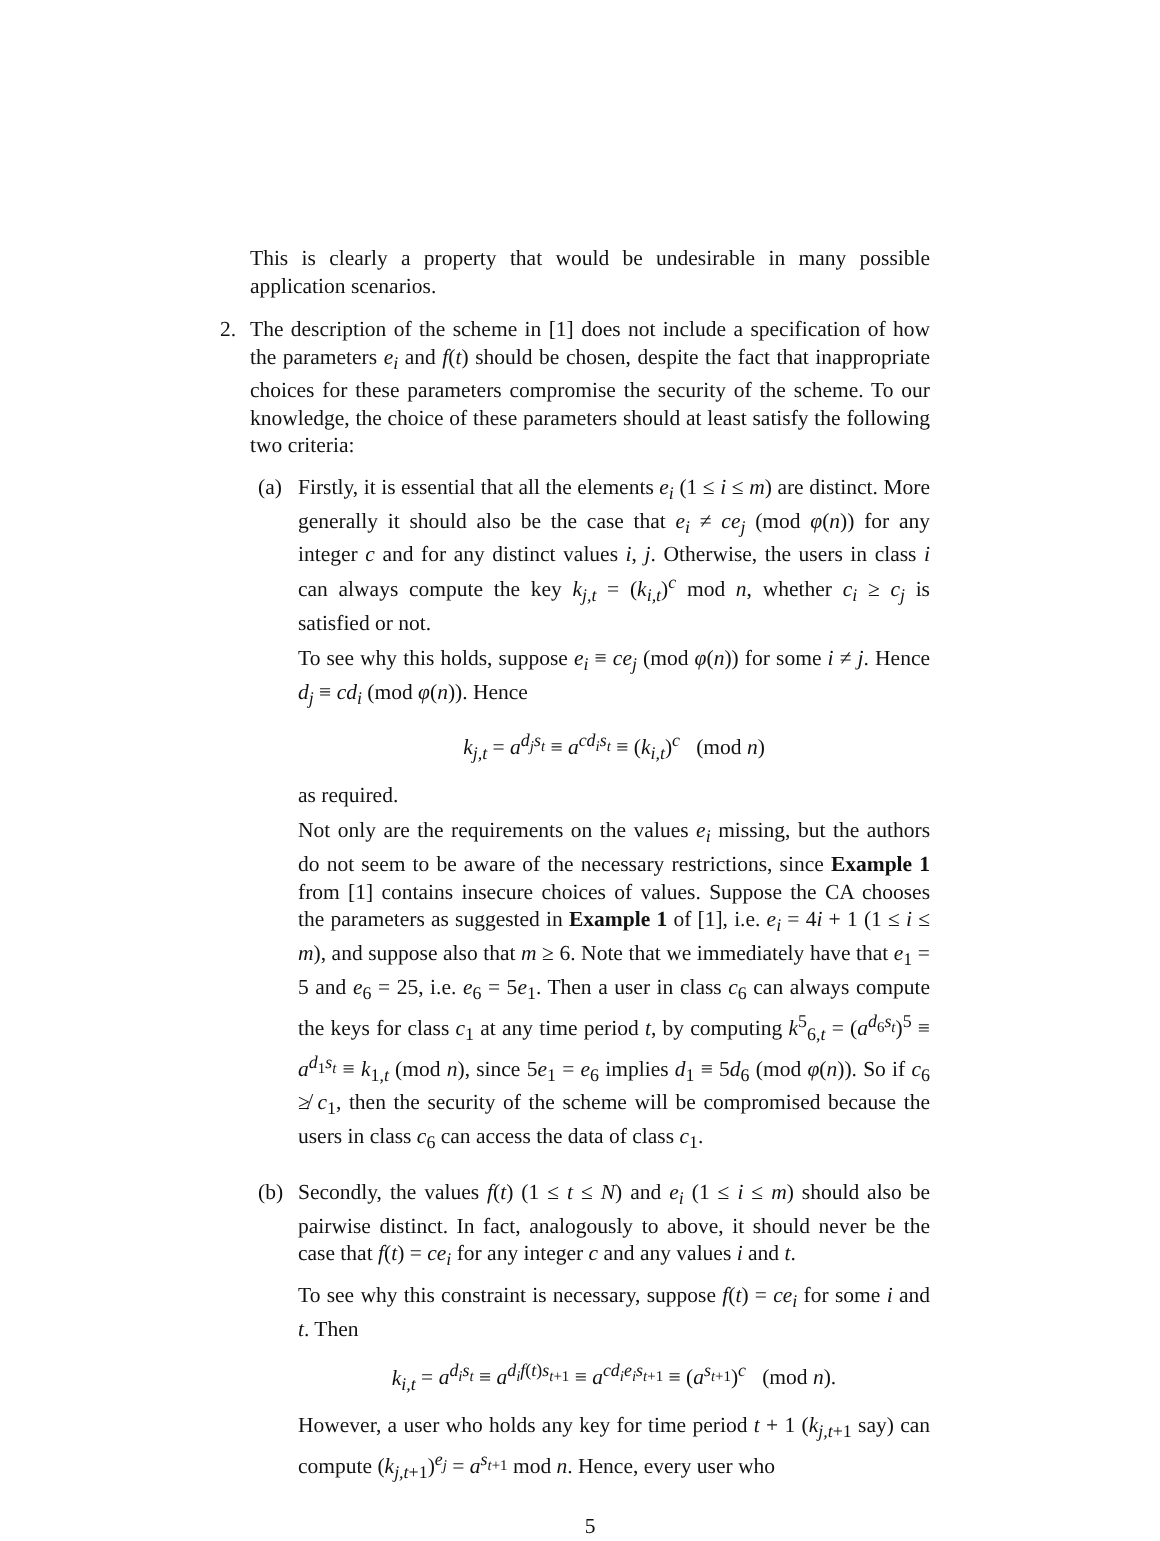This is clearly a property that would be undesirable in many possible application scenarios.
2. The description of the scheme in [1] does not include a specification of how the parameters e<sub>i</sub> and f(t) should be chosen, despite the fact that inappropriate choices for these parameters compromise the security of the scheme. To our knowledge, the choice of these parameters should at least satisfy the following two criteria:
(a) Firstly, it is essential that all the elements e<sub>i</sub> (1 ≤ i ≤ m) are distinct. More generally it should also be the case that e<sub>i</sub> ≠ ce<sub>j</sub> (mod φ(n)) for any integer c and for any distinct values i, j. Otherwise, the users in class i can always compute the key k<sub>j,t</sub> = (k<sub>i,t</sub>)<sup>c</sup> mod n, whether c<sub>i</sub> ≥ c<sub>j</sub> is satisfied or not.
To see why this holds, suppose e<sub>i</sub> ≡ ce<sub>j</sub> (mod φ(n)) for some i ≠ j. Hence d<sub>j</sub> ≡ cd<sub>i</sub> (mod φ(n)). Hence
k<sub>j,t</sub> = a<sup>d<sub>j</sub>s<sub>t</sub></sup> ≡ a<sup>cd<sub>i</sub>s<sub>t</sub></sup> ≡ (k<sub>i,t</sub>)<sup>c</sup> (mod n)
as required.
Not only are the requirements on the values e<sub>i</sub> missing, but the authors do not seem to be aware of the necessary restrictions, since Example 1 from [1] contains insecure choices of values. Suppose the CA chooses the parameters as suggested in Example 1 of [1], i.e. e<sub>i</sub> = 4i + 1 (1 ≤ i ≤ m), and suppose also that m ≥ 6. Note that we immediately have that e<sub>1</sub> = 5 and e<sub>6</sub> = 25, i.e. e<sub>6</sub> = 5e<sub>1</sub>. Then a user in class c<sub>6</sub> can always compute the keys for class c<sub>1</sub> at any time period t, by computing k<sup>5</sup><sub>6,t</sub> = (a<sup>d<sub>6</sub>s<sub>t</sub></sup>)<sup>5</sup> ≡ a<sup>d<sub>1</sub>s<sub>t</sub></sup> ≡ k<sub>1,t</sub> (mod n), since 5e<sub>1</sub> = e<sub>6</sub> implies d<sub>1</sub> ≡ 5d<sub>6</sub> (mod φ(n)). So if c<sub>6</sub> ≱ c<sub>1</sub>, then the security of the scheme will be compromised because the users in class c<sub>6</sub> can access the data of class c<sub>1</sub>.
(b) Secondly, the values f(t) (1 ≤ t ≤ N) and e<sub>i</sub> (1 ≤ i ≤ m) should also be pairwise distinct. In fact, analogously to above, it should never be the case that f(t) = ce<sub>i</sub> for any integer c and any values i and t.
To see why this constraint is necessary, suppose f(t) = ce<sub>i</sub> for some i and t. Then
k<sub>i,t</sub> = a<sup>d<sub>i</sub>s<sub>t</sub></sup> ≡ a<sup>d<sub>i</sub>f(t)s<sub>t+1</sub></sup> ≡ a<sup>cd<sub>i</sub>e<sub>i</sub>s<sub>t+1</sub></sup> ≡ (a<sup>s<sub>t+1</sub></sup>)<sup>c</sup> (mod n).
However, a user who holds any key for time period t + 1 (k<sub>j,t+1</sub> say) can compute (k<sub>j,t+1</sub>)<sup>e<sub>j</sub></sup> = a<sup>s<sub>t+1</sub></sup> mod n. Hence, every user who
5